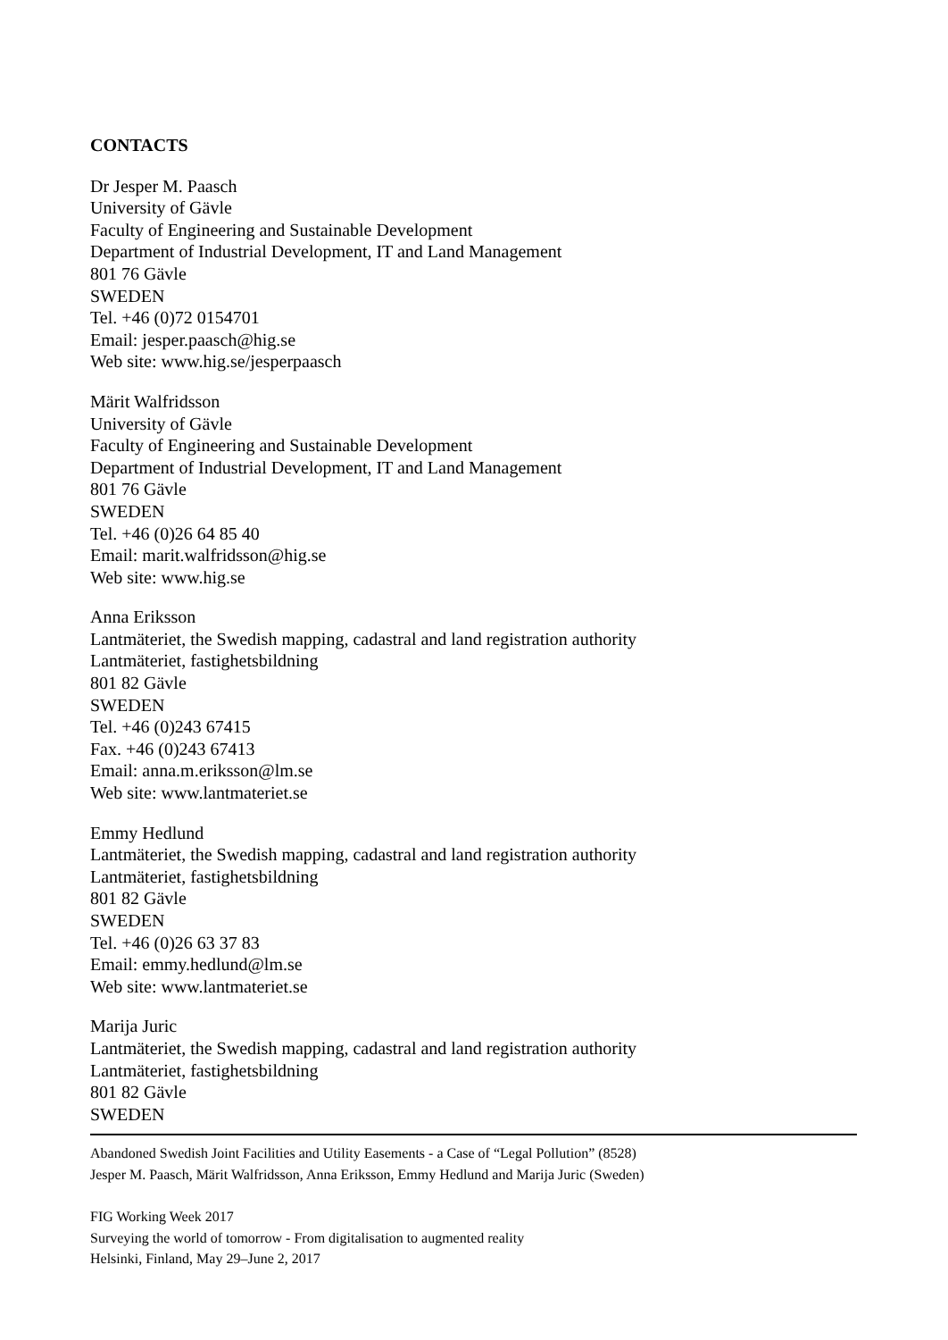CONTACTS
Dr Jesper M. Paasch
University of Gävle
Faculty of Engineering and Sustainable Development
Department of Industrial Development, IT and Land Management
801 76 Gävle
SWEDEN
Tel. +46 (0)72 0154701
Email: jesper.paasch@hig.se
Web site: www.hig.se/jesperpaasch
Märit Walfridsson
University of Gävle
Faculty of Engineering and Sustainable Development
Department of Industrial Development, IT and Land Management
801 76 Gävle
SWEDEN
Tel. +46 (0)26 64 85 40
Email: marit.walfridsson@hig.se
Web site: www.hig.se
Anna Eriksson
Lantmäteriet, the Swedish mapping, cadastral and land registration authority
Lantmäteriet, fastighetsbildning
801 82 Gävle
SWEDEN
Tel. +46 (0)243 67415
Fax. +46 (0)243 67413
Email: anna.m.eriksson@lm.se
Web site: www.lantmateriet.se
Emmy Hedlund
Lantmäteriet, the Swedish mapping, cadastral and land registration authority
Lantmäteriet, fastighetsbildning
801 82 Gävle
SWEDEN
Tel. +46 (0)26 63 37 83
Email: emmy.hedlund@lm.se
Web site: www.lantmateriet.se
Marija Juric
Lantmäteriet, the Swedish mapping, cadastral and land registration authority
Lantmäteriet, fastighetsbildning
801 82 Gävle
SWEDEN
Abandoned Swedish Joint Facilities and Utility Easements - a Case of “Legal Pollution” (8528)
Jesper M. Paasch, Märit Walfridsson, Anna Eriksson, Emmy Hedlund and Marija Juric (Sweden)
FIG Working Week 2017
Surveying the world of tomorrow - From digitalisation to augmented reality
Helsinki, Finland, May 29–June 2, 2017